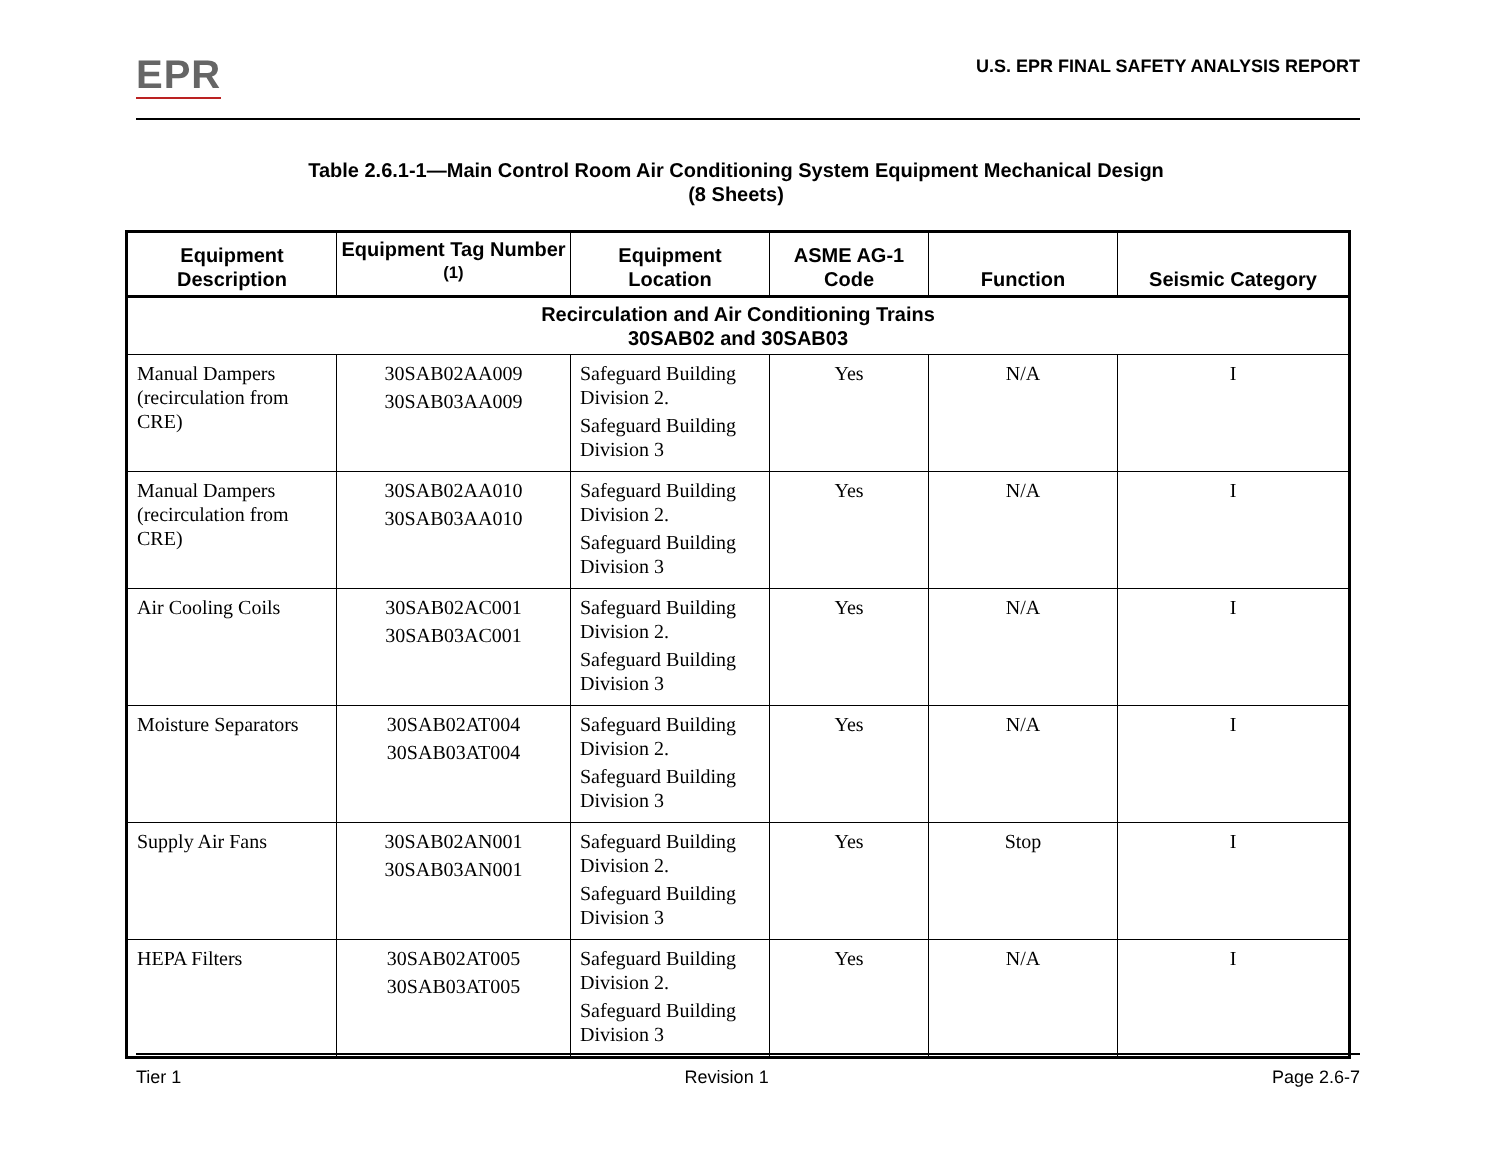EPR
U.S. EPR FINAL SAFETY ANALYSIS REPORT
Table 2.6.1-1—Main Control Room Air Conditioning System Equipment Mechanical Design
(8 Sheets)
| Equipment Description | Equipment Tag Number <sup>(1)</sup> | Equipment Location | ASME AG-1 Code | Function | Seismic Category |
| --- | --- | --- | --- | --- | --- |
| Recirculation and Air Conditioning Trains 30SAB02 and 30SAB03 | | | | | |
| Manual Dampers (recirculation from CRE) | 30SAB02AA009 30SAB03AA009 | Safeguard Building Division 2. Safeguard Building Division 3 | Yes | N/A | I |
| Manual Dampers (recirculation from CRE) | 30SAB02AA010 30SAB03AA010 | Safeguard Building Division 2. Safeguard Building Division 3 | Yes | N/A | I |
| Air Cooling Coils | 30SAB02AC001 30SAB03AC001 | Safeguard Building Division 2. Safeguard Building Division 3 | Yes | N/A | I |
| Moisture Separators | 30SAB02AT004 30SAB03AT004 | Safeguard Building Division 2. Safeguard Building Division 3 | Yes | N/A | I |
| Supply Air Fans | 30SAB02AN001 30SAB03AN001 | Safeguard Building Division 2. Safeguard Building Division 3 | Yes | Stop | I |
| HEPA Filters | 30SAB02AT005 30SAB03AT005 | Safeguard Building Division 2. Safeguard Building Division 3 | Yes | N/A | I |
Tier 1 Revision 1 Page 2.6-7